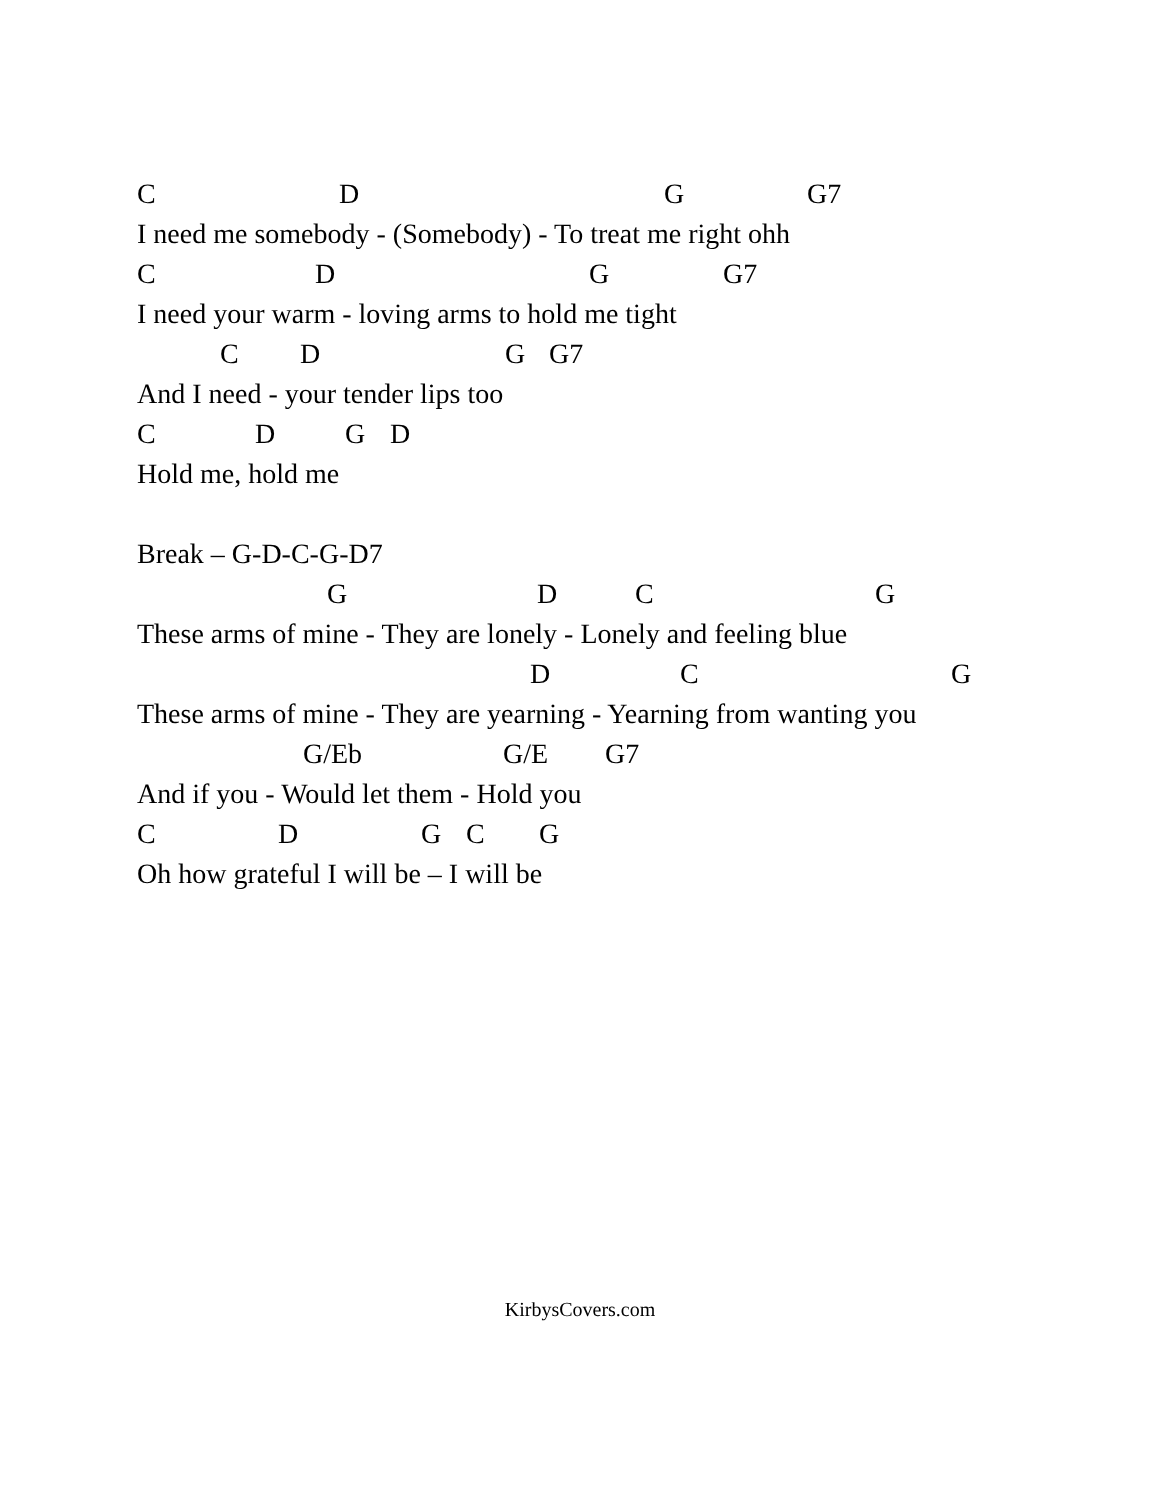C D G G7
I need me somebody - (Somebody) - To treat me right ohh
C D G G7
I need your warm - loving arms to hold me tight
C D G G7
And I need - your tender lips too
C D G D
Hold me, hold me
Break – G-D-C-G-D7
G D C G
These arms of mine - They are lonely - Lonely and feeling blue
D C G
These arms of mine - They are yearning - Yearning from wanting you
G/Eb G/E G7
And if you - Would let them - Hold you
C D G C G
Oh how grateful I will be – I will be
KirbysCovers.com